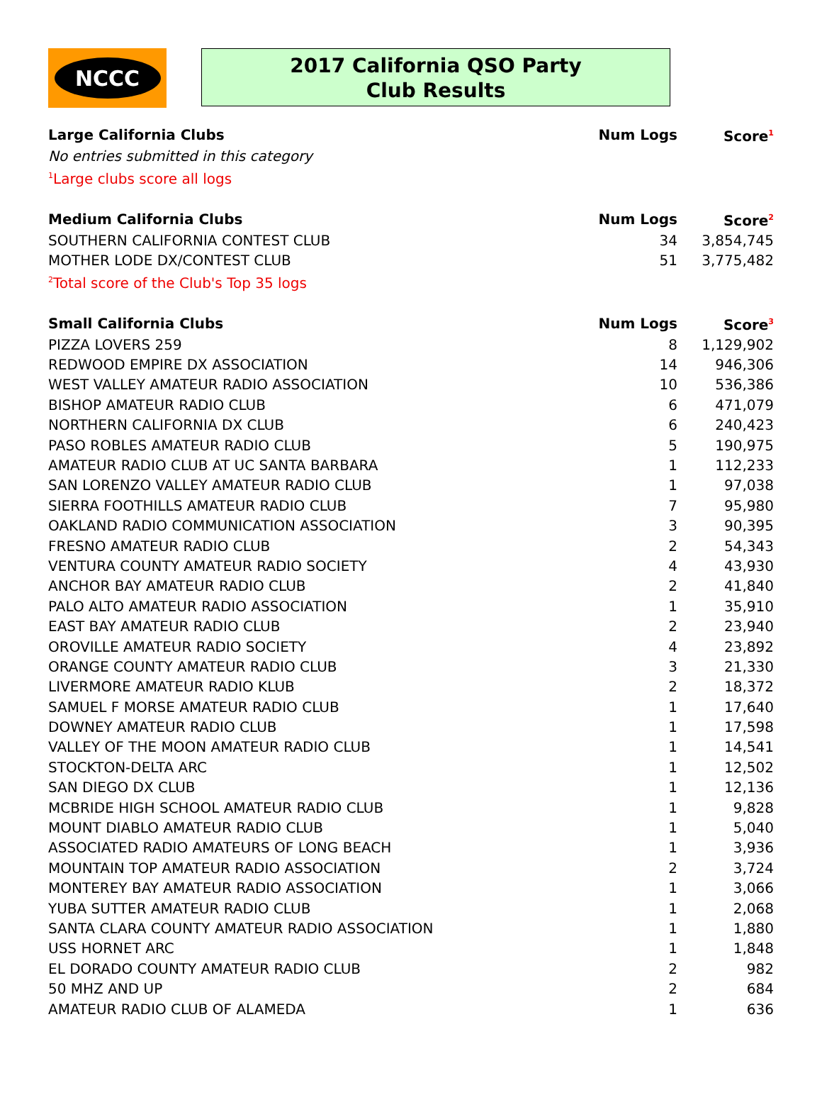NCCC
2017 California QSO Party
Club Results
| Large California Clubs | Num Logs | Score<sup>1</sup> |
| --- | --- | --- |
| No entries submitted in this category | | |
| <sup>1</sup> Large clubs score all logs | | |
| Medium California Clubs | Num Logs | Score<sup>2</sup> |
| SOUTHERN CALIFORNIA CONTEST CLUB | 34 | 3,854,745 |
| MOTHER LODE DX/CONTEST CLUB | 51 | 3,775,482 |
| <sup>2</sup> Total score of the Club's Top 35 logs | | |
| Small California Clubs | Num Logs | Score<sup>3</sup> |
| PIZZA LOVERS 259 | 8 | 1,129,902 |
| REDWOOD EMPIRE DX ASSOCIATION | 14 | 946,306 |
| WEST VALLEY AMATEUR RADIO ASSOCIATION | 10 | 536,386 |
| BISHOP AMATEUR RADIO CLUB | 6 | 471,079 |
| NORTHERN CALIFORNIA DX CLUB | 6 | 240,423 |
| PASO ROBLES AMATEUR RADIO CLUB | 5 | 190,975 |
| AMATEUR RADIO CLUB AT UC SANTA BARBARA | 1 | 112,233 |
| SAN LORENZO VALLEY AMATEUR RADIO CLUB | 1 | 97,038 |
| SIERRA FOOTHILLS AMATEUR RADIO CLUB | 7 | 95,980 |
| OAKLAND RADIO COMMUNICATION ASSOCIATION | 3 | 90,395 |
| FRESNO AMATEUR RADIO CLUB | 2 | 54,343 |
| VENTURA COUNTY AMATEUR RADIO SOCIETY | 4 | 43,930 |
| ANCHOR BAY AMATEUR RADIO CLUB | 2 | 41,840 |
| PALO ALTO AMATEUR RADIO ASSOCIATION | 1 | 35,910 |
| EAST BAY AMATEUR RADIO CLUB | 2 | 23,940 |
| OROVILLE AMATEUR RADIO SOCIETY | 4 | 23,892 |
| ORANGE COUNTY AMATEUR RADIO CLUB | 3 | 21,330 |
| LIVERMORE AMATEUR RADIO KLUB | 2 | 18,372 |
| SAMUEL F MORSE AMATEUR RADIO CLUB | 1 | 17,640 |
| DOWNEY AMATEUR RADIO CLUB | 1 | 17,598 |
| VALLEY OF THE MOON AMATEUR RADIO CLUB | 1 | 14,541 |
| STOCKTON-DELTA ARC | 1 | 12,502 |
| SAN DIEGO DX CLUB | 1 | 12,136 |
| MCBRIDE HIGH SCHOOL AMATEUR RADIO CLUB | 1 | 9,828 |
| MOUNT DIABLO AMATEUR RADIO CLUB | 1 | 5,040 |
| ASSOCIATED RADIO AMATEURS OF LONG BEACH | 1 | 3,936 |
| MOUNTAIN TOP AMATEUR RADIO ASSOCIATION | 2 | 3,724 |
| MONTEREY BAY AMATEUR RADIO ASSOCIATION | 1 | 3,066 |
| YUBA SUTTER AMATEUR RADIO CLUB | 1 | 2,068 |
| SANTA CLARA COUNTY AMATEUR RADIO ASSOCIATION | 1 | 1,880 |
| USS HORNET ARC | 1 | 1,848 |
| EL DORADO COUNTY AMATEUR RADIO CLUB | 2 | 982 |
| 50 MHZ AND UP | 2 | 684 |
| AMATEUR RADIO CLUB OF ALAMEDA | 1 | 636 |